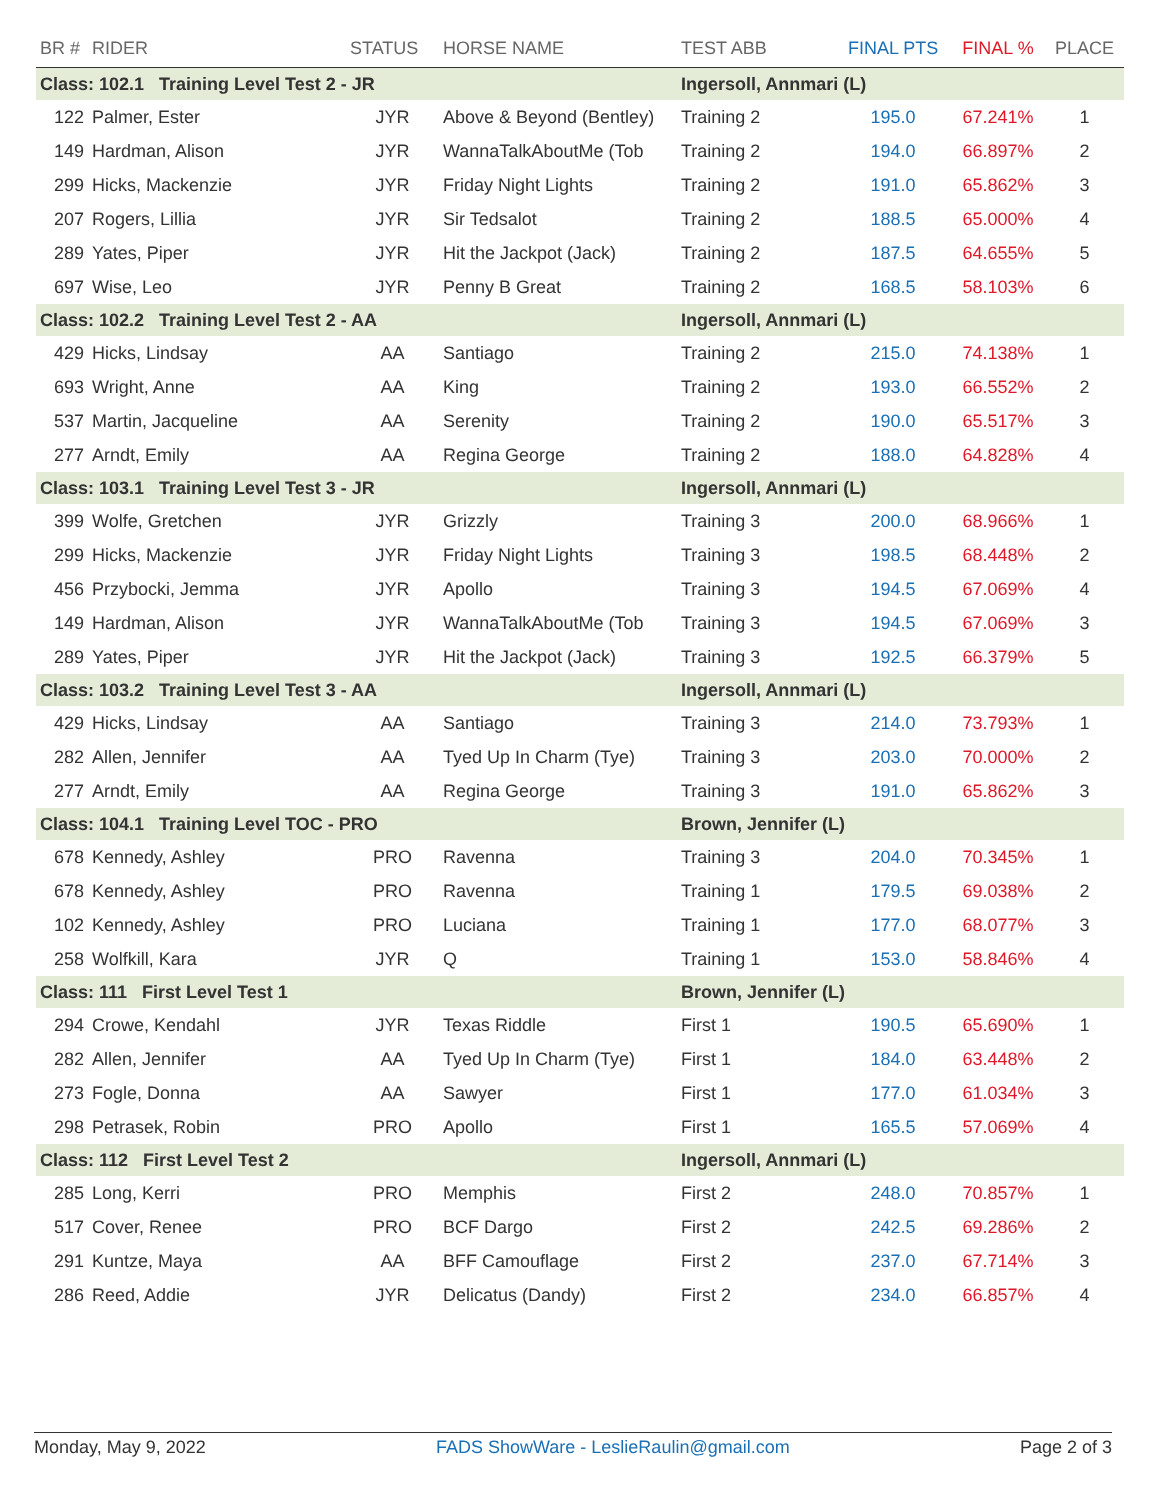| BR # | RIDER | STATUS | HORSE NAME | TEST ABB | FINAL PTS | FINAL % | PLACE |
| --- | --- | --- | --- | --- | --- | --- | --- |
| Class: 102.1 Training Level Test 2 - JR | | | | Ingersoll, Annmari (L) | | | |
| 122 | Palmer, Ester | JYR | Above & Beyond (Bentley) | Training 2 | 195.0 | 67.241% | 1 |
| 149 | Hardman, Alison | JYR | WannaTalkAboutMe (Tob | Training 2 | 194.0 | 66.897% | 2 |
| 299 | Hicks, Mackenzie | JYR | Friday Night Lights | Training 2 | 191.0 | 65.862% | 3 |
| 207 | Rogers, Lillia | JYR | Sir Tedsalot | Training 2 | 188.5 | 65.000% | 4 |
| 289 | Yates, Piper | JYR | Hit the Jackpot (Jack) | Training 2 | 187.5 | 64.655% | 5 |
| 697 | Wise, Leo | JYR | Penny B Great | Training 2 | 168.5 | 58.103% | 6 |
| Class: 102.2 Training Level Test 2 - AA | | | | Ingersoll, Annmari (L) | | | |
| 429 | Hicks, Lindsay | AA | Santiago | Training 2 | 215.0 | 74.138% | 1 |
| 693 | Wright, Anne | AA | King | Training 2 | 193.0 | 66.552% | 2 |
| 537 | Martin, Jacqueline | AA | Serenity | Training 2 | 190.0 | 65.517% | 3 |
| 277 | Arndt, Emily | AA | Regina George | Training 2 | 188.0 | 64.828% | 4 |
| Class: 103.1 Training Level Test 3 - JR | | | | Ingersoll, Annmari (L) | | | |
| 399 | Wolfe, Gretchen | JYR | Grizzly | Training 3 | 200.0 | 68.966% | 1 |
| 299 | Hicks, Mackenzie | JYR | Friday Night Lights | Training 3 | 198.5 | 68.448% | 2 |
| 456 | Przybocki, Jemma | JYR | Apollo | Training 3 | 194.5 | 67.069% | 4 |
| 149 | Hardman, Alison | JYR | WannaTalkAboutMe (Tob | Training 3 | 194.5 | 67.069% | 3 |
| 289 | Yates, Piper | JYR | Hit the Jackpot (Jack) | Training 3 | 192.5 | 66.379% | 5 |
| Class: 103.2 Training Level Test 3 - AA | | | | Ingersoll, Annmari (L) | | | |
| 429 | Hicks, Lindsay | AA | Santiago | Training 3 | 214.0 | 73.793% | 1 |
| 282 | Allen, Jennifer | AA | Tyed Up In Charm (Tye) | Training 3 | 203.0 | 70.000% | 2 |
| 277 | Arndt, Emily | AA | Regina George | Training 3 | 191.0 | 65.862% | 3 |
| Class: 104.1 Training Level TOC - PRO | | | | Brown, Jennifer (L) | | | |
| 678 | Kennedy, Ashley | PRO | Ravenna | Training 3 | 204.0 | 70.345% | 1 |
| 678 | Kennedy, Ashley | PRO | Ravenna | Training 1 | 179.5 | 69.038% | 2 |
| 102 | Kennedy, Ashley | PRO | Luciana | Training 1 | 177.0 | 68.077% | 3 |
| 258 | Wolfkill, Kara | JYR | Q | Training 1 | 153.0 | 58.846% | 4 |
| Class: 111 First Level Test 1 | | | | Brown, Jennifer (L) | | | |
| 294 | Crowe, Kendahl | JYR | Texas Riddle | First 1 | 190.5 | 65.690% | 1 |
| 282 | Allen, Jennifer | AA | Tyed Up In Charm (Tye) | First 1 | 184.0 | 63.448% | 2 |
| 273 | Fogle, Donna | AA | Sawyer | First 1 | 177.0 | 61.034% | 3 |
| 298 | Petrasek, Robin | PRO | Apollo | First 1 | 165.5 | 57.069% | 4 |
| Class: 112 First Level Test 2 | | | | Ingersoll, Annmari (L) | | | |
| 285 | Long, Kerri | PRO | Memphis | First 2 | 248.0 | 70.857% | 1 |
| 517 | Cover, Renee | PRO | BCF Dargo | First 2 | 242.5 | 69.286% | 2 |
| 291 | Kuntze, Maya | AA | BFF Camouflage | First 2 | 237.0 | 67.714% | 3 |
| 286 | Reed, Addie | JYR | Delicatus (Dandy) | First 2 | 234.0 | 66.857% | 4 |
Monday, May 9, 2022 FADS ShowWare - LeslieRaulin@gmail.com Page 2 of 3